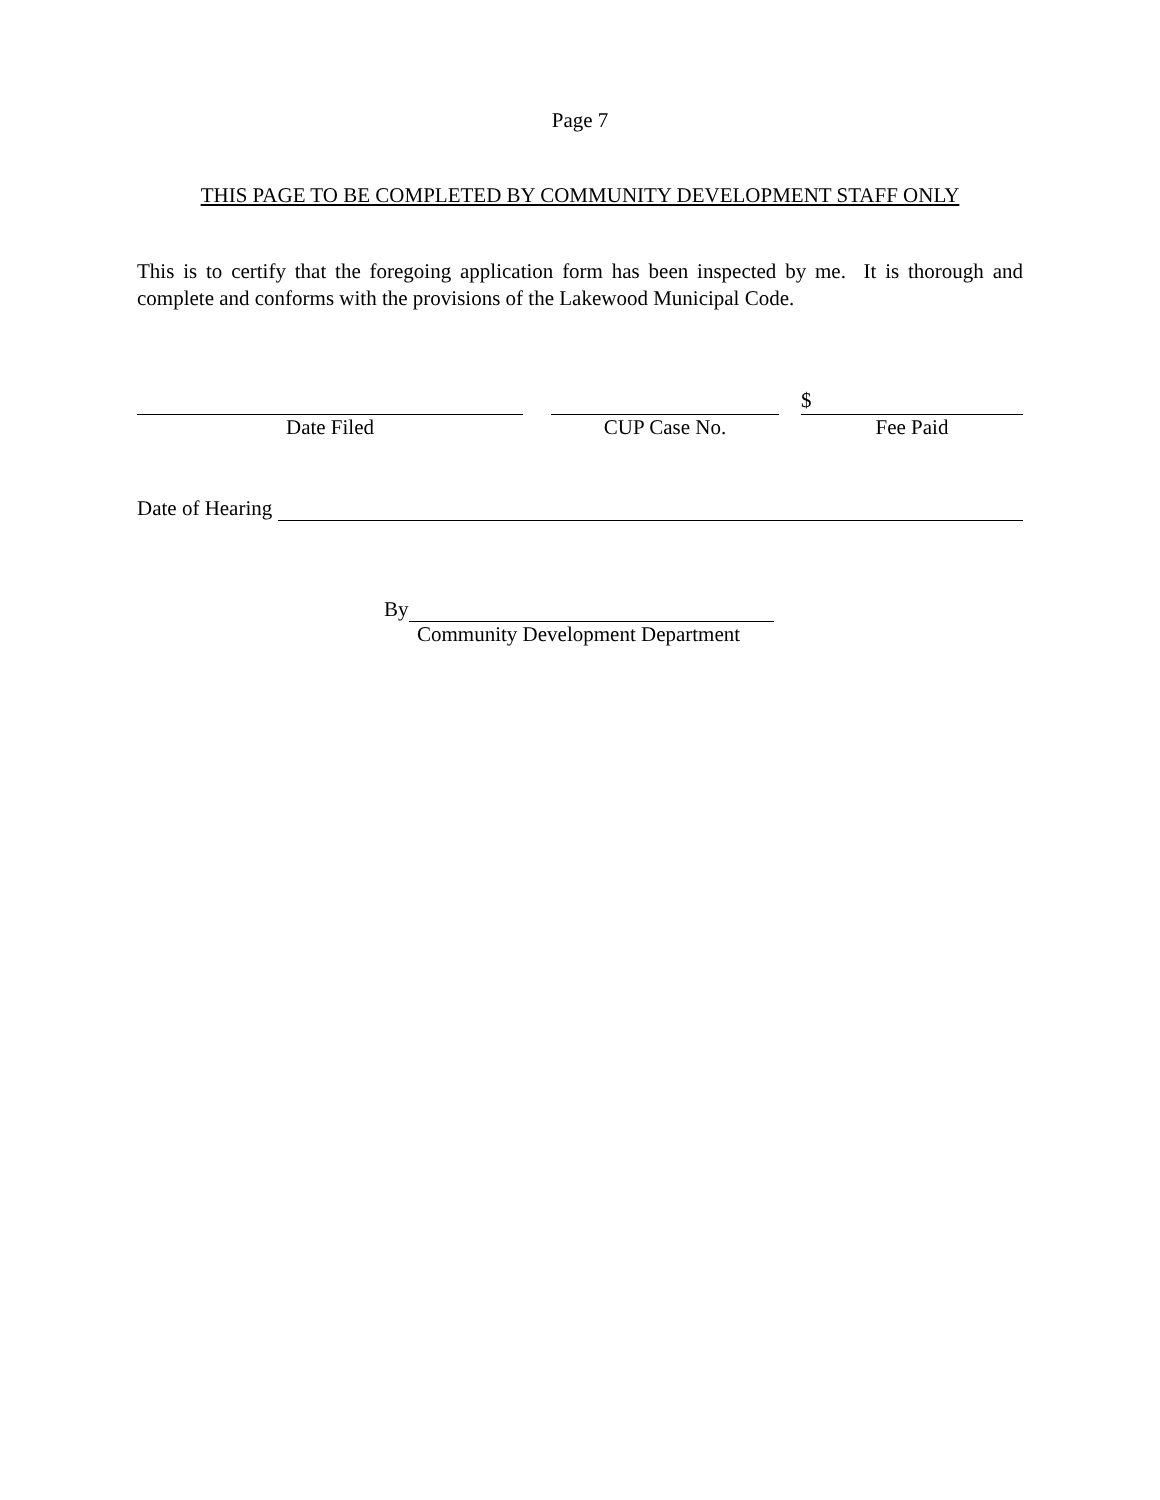Page 7
THIS PAGE TO BE COMPLETED BY COMMUNITY DEVELOPMENT STAFF ONLY
This is to certify that the foregoing application form has been inspected by me. It is thorough and complete and conforms with the provisions of the Lakewood Municipal Code.
Date Filed CUP Case No.
$
Fee Paid
Date of Hearing
By
Community Development Department